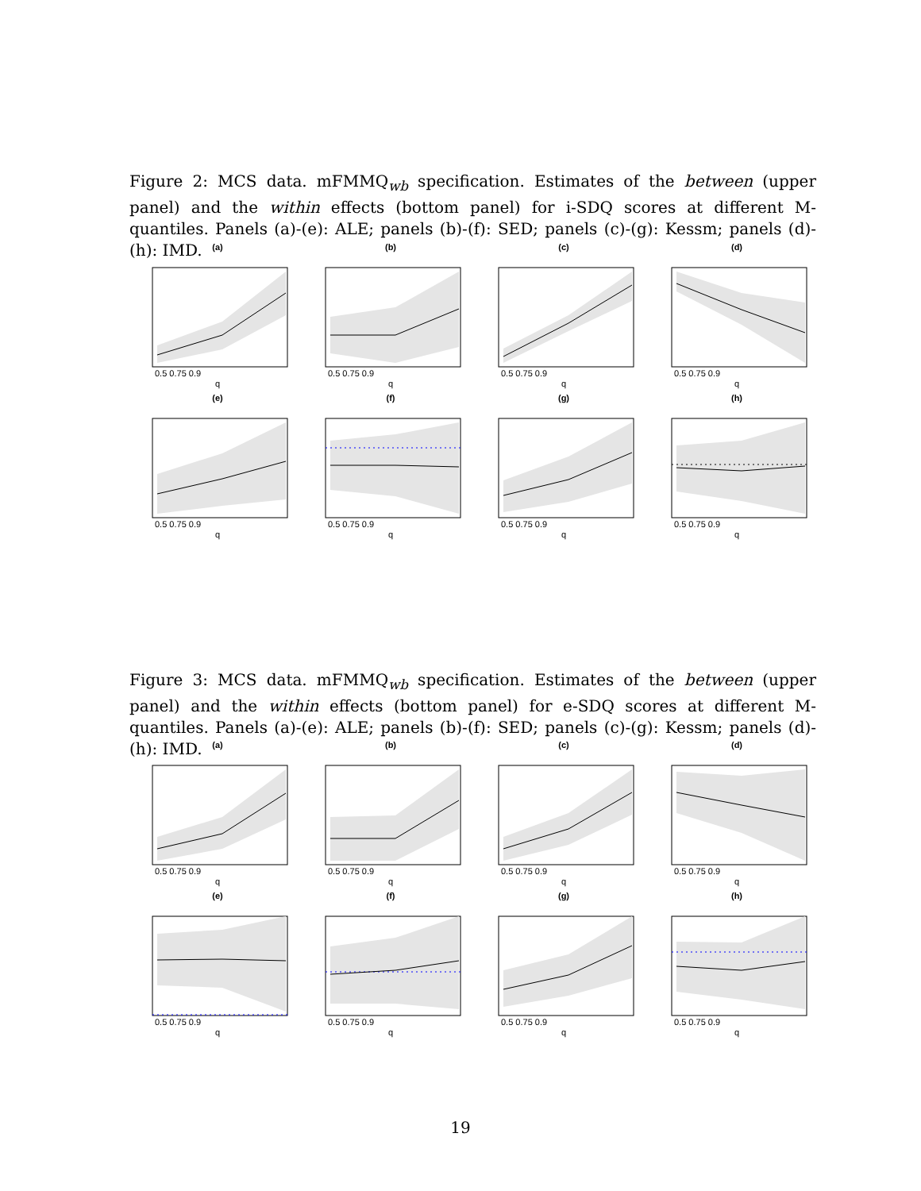Figure 2: MCS data. mFMMQ<sub>wb</sub> specification. Estimates of the between (upper panel) and the within effects (bottom panel) for i-SDQ scores at different M-quantiles. Panels (a)-(e): ALE; panels (b)-(f): SED; panels (c)-(g): Kessm; panels (d)-(h): IMD.
(a)
0.5 0.75 0.9
q
(b)
0.5 0.75 0.9
q
(c)
0.5 0.75 0.9
q
(d)
0.5 0.75 0.9
q
(e)
0.5 0.75 0.9
q
(f)
0.5 0.75 0.9
q
(g)
0.5 0.75 0.9
q
(h)
0.5 0.75 0.9
q
Figure 3: MCS data. mFMMQ<sub>wb</sub> specification. Estimates of the between (upper panel) and the within effects (bottom panel) for e-SDQ scores at different M-quantiles. Panels (a)-(e): ALE; panels (b)-(f): SED; panels (c)-(g): Kessm; panels (d)-(h): IMD.
(a)
0.5 0.75 0.9
q
(b)
0.5 0.75 0.9
q
(c)
0.5 0.75 0.9
q
(d)
0.5 0.75 0.9
q
(e)
0.5 0.75 0.9
q
(f)
0.5 0.75 0.9
q
(g)
0.5 0.75 0.9
q
(h)
0.5 0.75 0.9
q
19